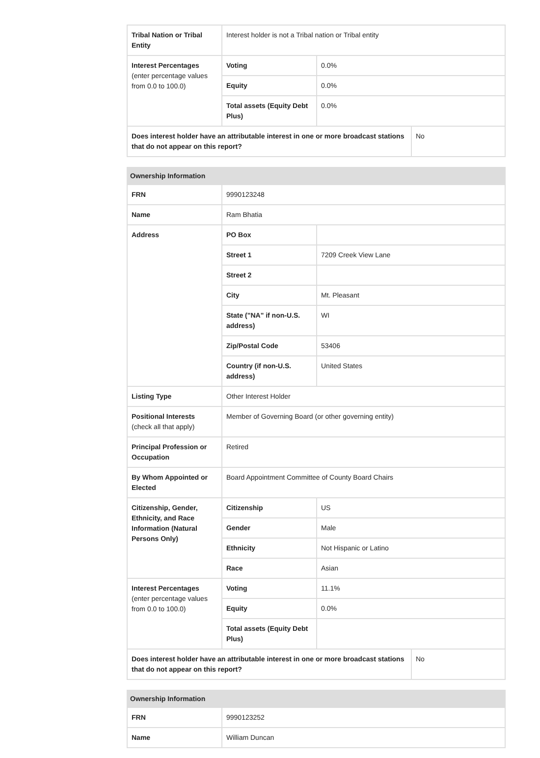| Tribal Nation or Tribal Entity | Interest holder is not a Tribal nation or Tribal entity | | |
| Interest Percentages (enter percentage values from 0.0 to 100.0) | Voting | 0.0% | |
| | Equity | 0.0% | |
| | Total assets (Equity Debt Plus) | 0.0% | |
| Does interest holder have an attributable interest in one or more broadcast stations that do not appear on this report? | | | No |
| Ownership Information | | | |
| --- | --- | --- | --- |
| FRN | 9990123248 | | |
| Name | Ram Bhatia | | |
| Address | PO Box | | |
| | Street 1 | 7209 Creek View Lane | |
| | Street 2 | | |
| | City | Mt. Pleasant | |
| | State ("NA" if non-U.S. address) | WI | |
| | Zip/Postal Code | 53406 | |
| | Country (if non-U.S. address) | United States | |
| Listing Type | Other Interest Holder | | |
| Positional Interests (check all that apply) | Member of Governing Board (or other governing entity) | | |
| Principal Profession or Occupation | Retired | | |
| By Whom Appointed or Elected | Board Appointment Committee of County Board Chairs | | |
| Citizenship, Gender, Ethnicity, and Race Information (Natural Persons Only) | Citizenship | US | |
| | Gender | Male | |
| | Ethnicity | Not Hispanic or Latino | |
| | Race | Asian | |
| Interest Percentages (enter percentage values from 0.0 to 100.0) | Voting | 11.1% | |
| | Equity | 0.0% | |
| | Total assets (Equity Debt Plus) | | |
| Does interest holder have an attributable interest in one or more broadcast stations that do not appear on this report? | | | No |
| Ownership Information | |
| --- | --- |
| FRN | 9990123252 |
| Name | William Duncan |